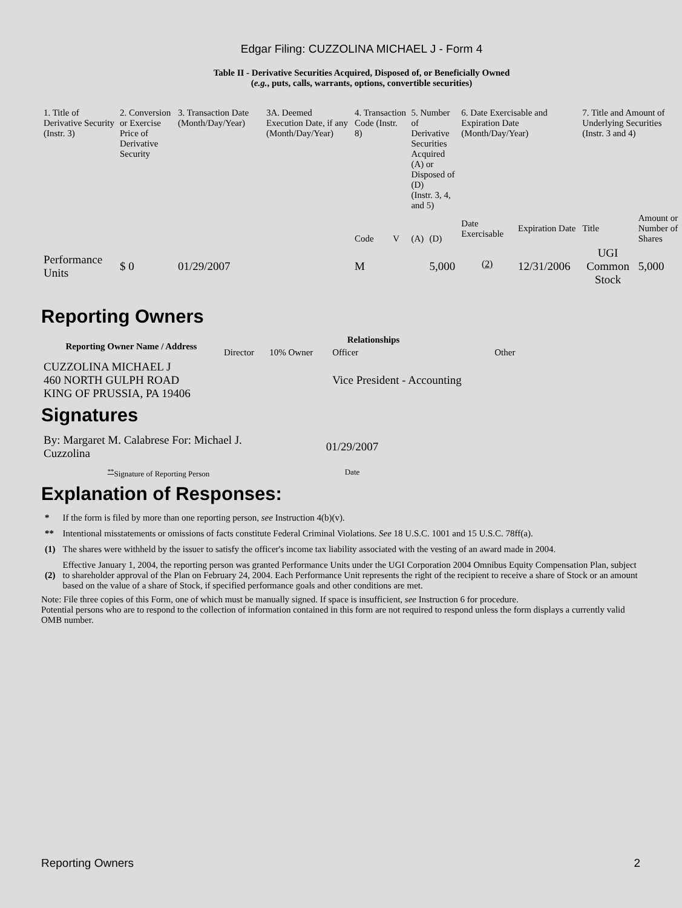Edgar Filing: CUZZOLINA MICHAEL J - Form 4
Table II - Derivative Securities Acquired, Disposed of, or Beneficially Owned
(e.g., puts, calls, warrants, options, convertible securities)
| 1. Title of Derivative Security (Instr. 3) | 2. Conversion or Exercise Price of Derivative Security | 3. Transaction Date (Month/Day/Year) | 3A. Deemed Execution Date, if any (Month/Day/Year) | 4. Transaction Code (Instr. 8) | | 5. Number of Derivative Securities Acquired (A) or Disposed of (D) (Instr. 3, 4, and 5) | | 6. Date Exercisable and Expiration Date (Month/Day/Year) | | 7. Title and Amount of Underlying Securities (Instr. 3 and 4) | |
| | | | | Code | V | (A) | (D) | Date Exercisable | Expiration Date | Title | Amount or Number of Shares |
| Performance Units | $ 0 | 01/29/2007 | | M | | | 5,000 | <sup>(2)</sup> | 12/31/2006 | UGI Common Stock | 5,000 |
Reporting Owners
| Reporting Owner Name / Address | Relationships | | | |
| --- | --- | --- | --- | --- |
| | Director | 10% Owner | Officer | Other |
| CUZZOLINA MICHAEL J 460 NORTH GULPH ROAD KING OF PRUSSIA, PA 19406 | | | Vice President - Accounting | |
Signatures
| By: Margaret M. Calabrese For: Michael J. Cuzzolina | 01/29/2007 |
| <sup>**</sup> Signature of Reporting Person | Date |
Explanation of Responses:
| * | If the form is filed by more than one reporting person, see Instruction 4(b)(v). |
| ** | Intentional misstatements or omissions of facts constitute Federal Criminal Violations. See 18 U.S.C. 1001 and 15 U.S.C. 78ff(a). |
| (1) | The shares were withheld by the issuer to satisfy the officer's income tax liability associated with the vesting of an award made in 2004. |
| (2) | Effective January 1, 2004, the reporting person was granted Performance Units under the UGI Corporation 2004 Omnibus Equity Compensation Plan, subject to shareholder approval of the Plan on February 24, 2004. Each Performance Unit represents the right of the recipient to receive a share of Stock or an amount based on the value of a share of Stock, if specified performance goals and other conditions are met. |
Note: File three copies of this Form, one of which must be manually signed. If space is insufficient, see Instruction 6 for procedure.
Potential persons who are to respond to the collection of information contained in this form are not required to respond unless the form displays a currently valid OMB number.
Reporting Owners 2